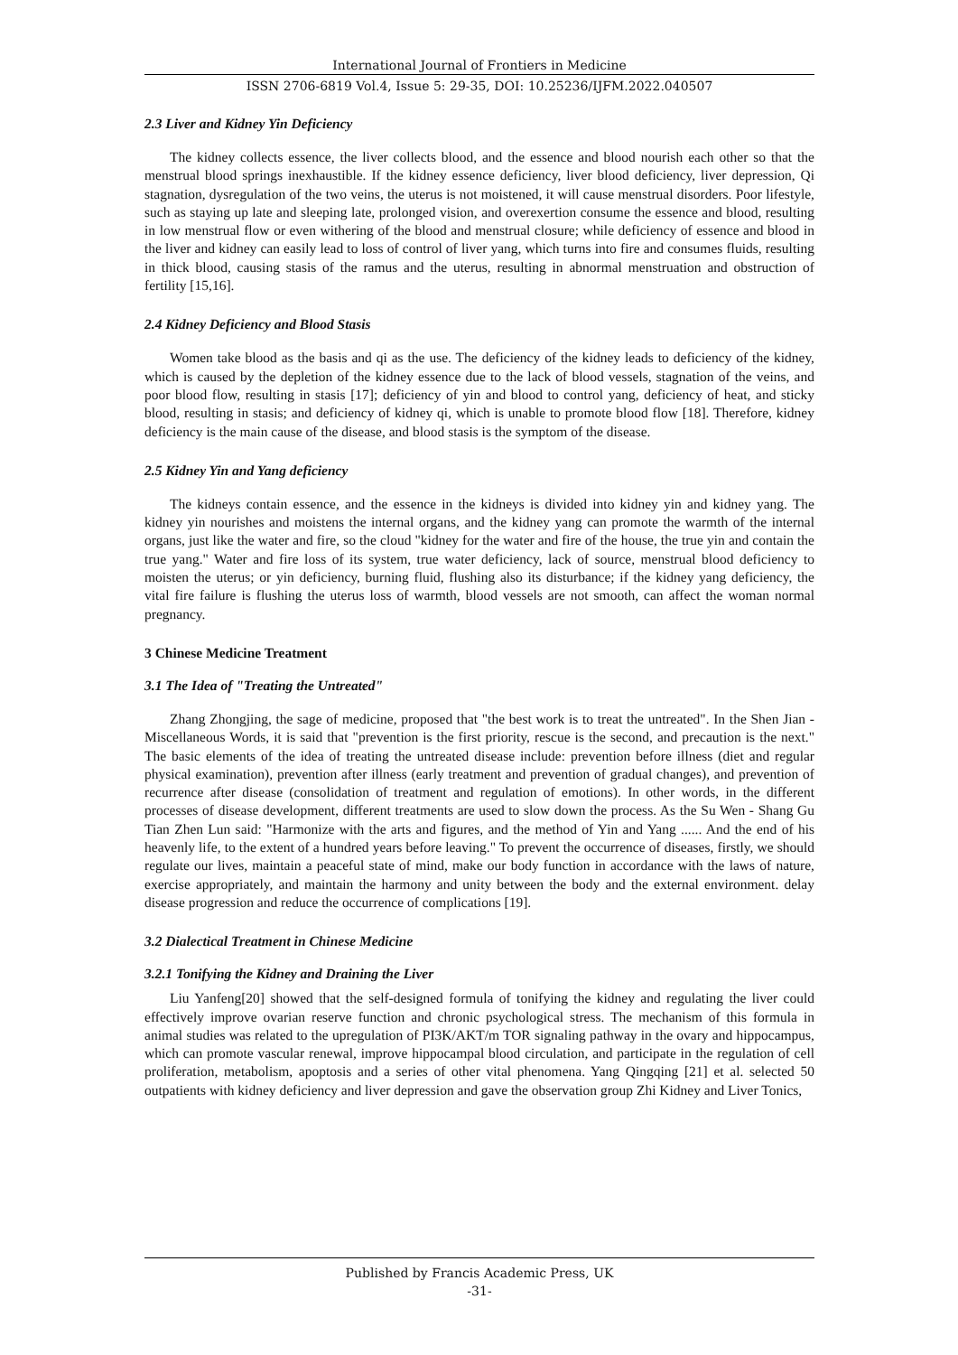International Journal of Frontiers in Medicine
ISSN 2706-6819 Vol.4, Issue 5: 29-35, DOI: 10.25236/IJFM.2022.040507
2.3 Liver and Kidney Yin Deficiency
The kidney collects essence, the liver collects blood, and the essence and blood nourish each other so that the menstrual blood springs inexhaustible. If the kidney essence deficiency, liver blood deficiency, liver depression, Qi stagnation, dysregulation of the two veins, the uterus is not moistened, it will cause menstrual disorders. Poor lifestyle, such as staying up late and sleeping late, prolonged vision, and overexertion consume the essence and blood, resulting in low menstrual flow or even withering of the blood and menstrual closure; while deficiency of essence and blood in the liver and kidney can easily lead to loss of control of liver yang, which turns into fire and consumes fluids, resulting in thick blood, causing stasis of the ramus and the uterus, resulting in abnormal menstruation and obstruction of fertility [15,16].
2.4 Kidney Deficiency and Blood Stasis
Women take blood as the basis and qi as the use. The deficiency of the kidney leads to deficiency of the kidney, which is caused by the depletion of the kidney essence due to the lack of blood vessels, stagnation of the veins, and poor blood flow, resulting in stasis [17]; deficiency of yin and blood to control yang, deficiency of heat, and sticky blood, resulting in stasis; and deficiency of kidney qi, which is unable to promote blood flow [18]. Therefore, kidney deficiency is the main cause of the disease, and blood stasis is the symptom of the disease.
2.5 Kidney Yin and Yang deficiency
The kidneys contain essence, and the essence in the kidneys is divided into kidney yin and kidney yang. The kidney yin nourishes and moistens the internal organs, and the kidney yang can promote the warmth of the internal organs, just like the water and fire, so the cloud "kidney for the water and fire of the house, the true yin and contain the true yang." Water and fire loss of its system, true water deficiency, lack of source, menstrual blood deficiency to moisten the uterus; or yin deficiency, burning fluid, flushing also its disturbance; if the kidney yang deficiency, the vital fire failure is flushing the uterus loss of warmth, blood vessels are not smooth, can affect the woman normal pregnancy.
3 Chinese Medicine Treatment
3.1 The Idea of "Treating the Untreated"
Zhang Zhongjing, the sage of medicine, proposed that "the best work is to treat the untreated". In the Shen Jian - Miscellaneous Words, it is said that "prevention is the first priority, rescue is the second, and precaution is the next." The basic elements of the idea of treating the untreated disease include: prevention before illness (diet and regular physical examination), prevention after illness (early treatment and prevention of gradual changes), and prevention of recurrence after disease (consolidation of treatment and regulation of emotions). In other words, in the different processes of disease development, different treatments are used to slow down the process. As the Su Wen - Shang Gu Tian Zhen Lun said: "Harmonize with the arts and figures, and the method of Yin and Yang ...... And the end of his heavenly life, to the extent of a hundred years before leaving." To prevent the occurrence of diseases, firstly, we should regulate our lives, maintain a peaceful state of mind, make our body function in accordance with the laws of nature, exercise appropriately, and maintain the harmony and unity between the body and the external environment. delay disease progression and reduce the occurrence of complications [19].
3.2 Dialectical Treatment in Chinese Medicine
3.2.1 Tonifying the Kidney and Draining the Liver
Liu Yanfeng[20] showed that the self-designed formula of tonifying the kidney and regulating the liver could effectively improve ovarian reserve function and chronic psychological stress. The mechanism of this formula in animal studies was related to the upregulation of PI3K/AKT/m TOR signaling pathway in the ovary and hippocampus, which can promote vascular renewal, improve hippocampal blood circulation, and participate in the regulation of cell proliferation, metabolism, apoptosis and a series of other vital phenomena. Yang Qingqing [21] et al. selected 50 outpatients with kidney deficiency and liver depression and gave the observation group Zhi Kidney and Liver Tonics,
Published by Francis Academic Press, UK
-31-